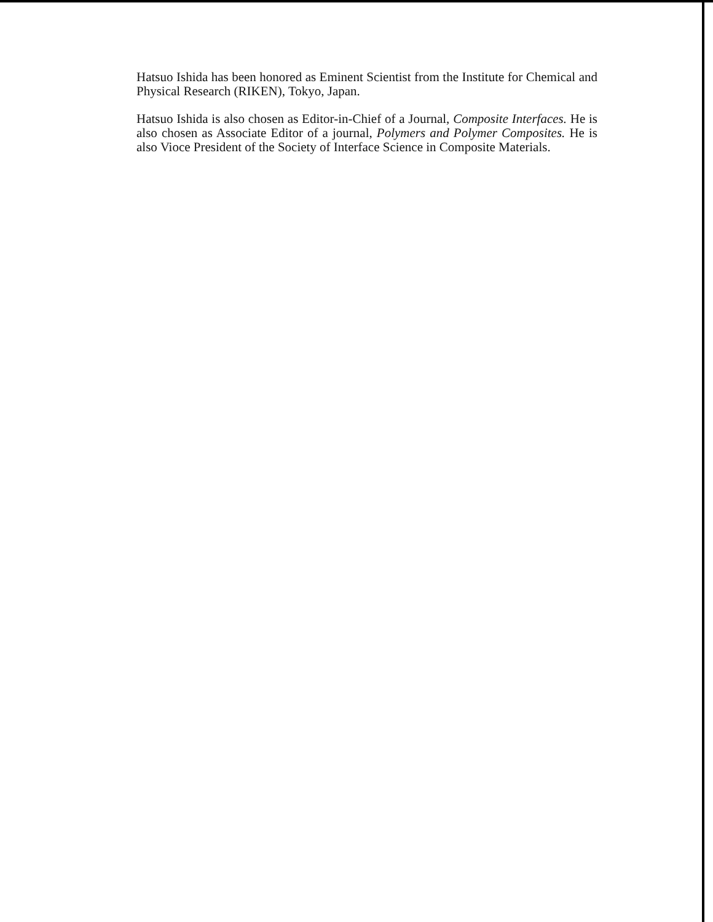Hatsuo Ishida has been honored as Eminent Scientist from the Institute for Chemical and Physical Research (RIKEN), Tokyo, Japan.
Hatsuo Ishida is also chosen as Editor-in-Chief of a Journal, Composite Interfaces. He is also chosen as Associate Editor of a journal, Polymers and Polymer Composites. He is also Vioce President of the Society of Interface Science in Composite Materials.